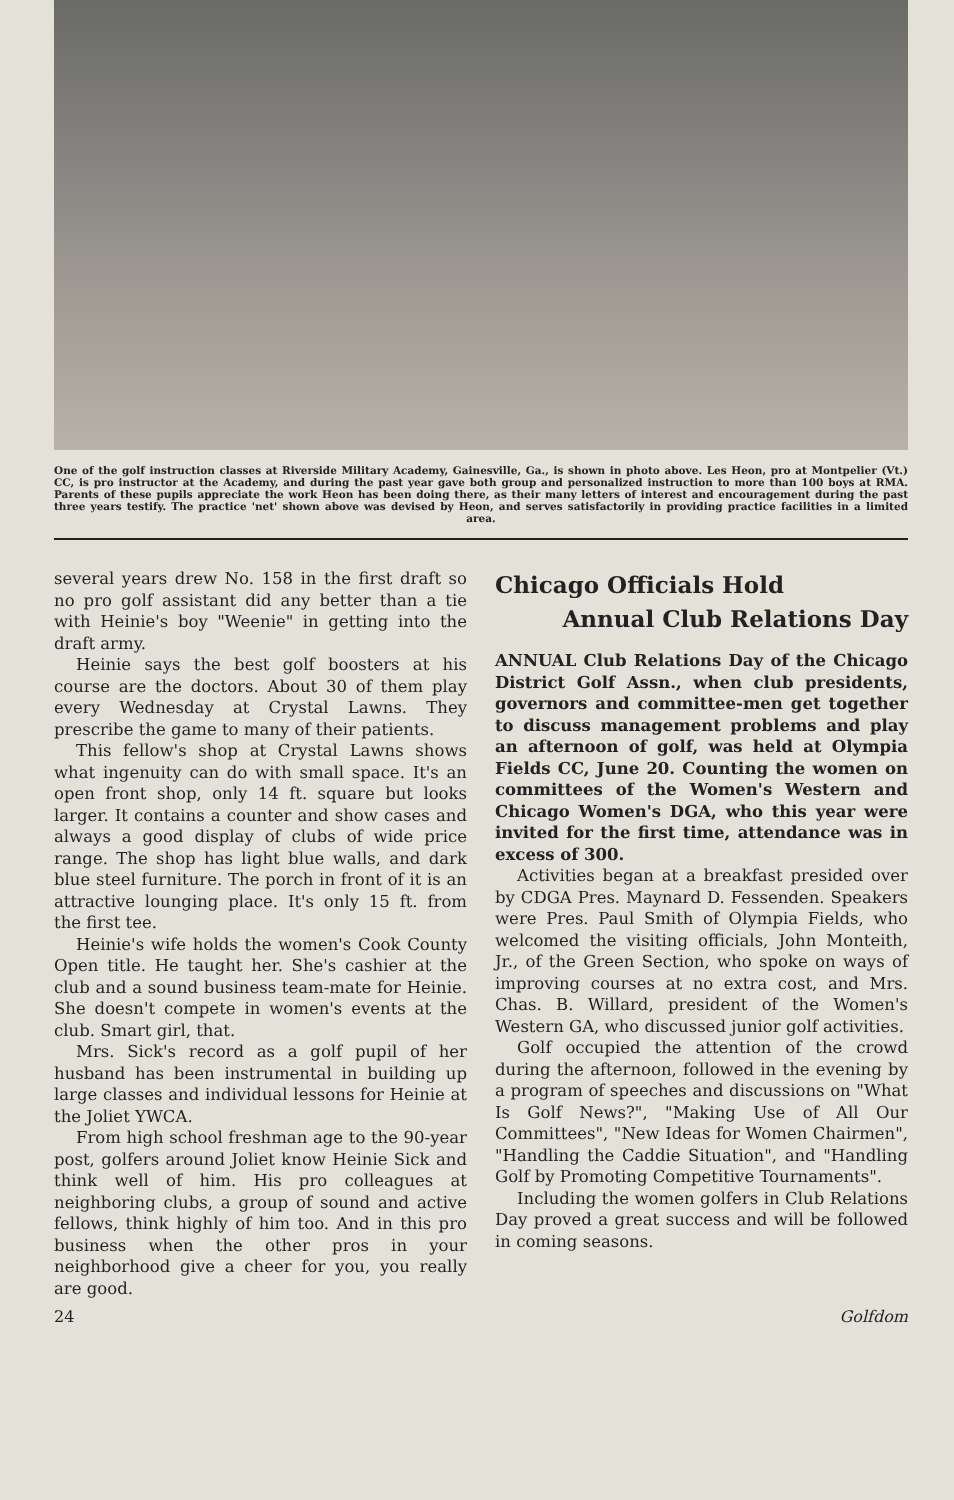One of the golf instruction classes at Riverside Military Academy, Gainesville, Ga., is shown in photo above. Les Heon, pro at Montpelier (Vt.) CC, is pro instructor at the Academy, and during the past year gave both group and personalized instruction to more than 100 boys at RMA. Parents of these pupils appreciate the work Heon has been doing there, as their many letters of interest and encouragement during the past three years testify. The practice 'net' shown above was devised by Heon, and serves satisfactorily in providing practice facilities in a limited area.
several years drew No. 158 in the first draft so no pro golf assistant did any better than a tie with Heinie's boy "Weenie" in getting into the draft army.
Heinie says the best golf boosters at his course are the doctors. About 30 of them play every Wednesday at Crystal Lawns. They prescribe the game to many of their patients.
This fellow's shop at Crystal Lawns shows what ingenuity can do with small space. It's an open front shop, only 14 ft. square but looks larger. It contains a counter and show cases and always a good display of clubs of wide price range. The shop has light blue walls, and dark blue steel furniture. The porch in front of it is an attractive lounging place. It's only 15 ft. from the first tee.
Heinie's wife holds the women's Cook County Open title. He taught her. She's cashier at the club and a sound business team-mate for Heinie. She doesn't compete in women's events at the club. Smart girl, that.
Mrs. Sick's record as a golf pupil of her husband has been instrumental in building up large classes and individual lessons for Heinie at the Joliet YWCA.
From high school freshman age to the 90-year post, golfers around Joliet know Heinie Sick and think well of him. His pro colleagues at neighboring clubs, a group of sound and active fellows, think highly of him too. And in this pro business when the other pros in your neighborhood give a cheer for you, you really are good.
Chicago Officials Hold
Annual Club Relations Day
ANNUAL Club Relations Day of the Chicago District Golf Assn., when club presidents, governors and committee-men get together to discuss management problems and play an afternoon of golf, was held at Olympia Fields CC, June 20. Counting the women on committees of the Women's Western and Chicago Women's DGA, who this year were invited for the first time, attendance was in excess of 300.
Activities began at a breakfast presided over by CDGA Pres. Maynard D. Fessenden. Speakers were Pres. Paul Smith of Olympia Fields, who welcomed the visiting officials, John Monteith, Jr., of the Green Section, who spoke on ways of improving courses at no extra cost, and Mrs. Chas. B. Willard, president of the Women's Western GA, who discussed junior golf activities.
Golf occupied the attention of the crowd during the afternoon, followed in the evening by a program of speeches and discussions on "What Is Golf News?", "Making Use of All Our Committees", "New Ideas for Women Chairmen", "Handling the Caddie Situation", and "Handling Golf by Promoting Competitive Tournaments".
Including the women golfers in Club Relations Day proved a great success and will be followed in coming seasons.
24 Golfdom